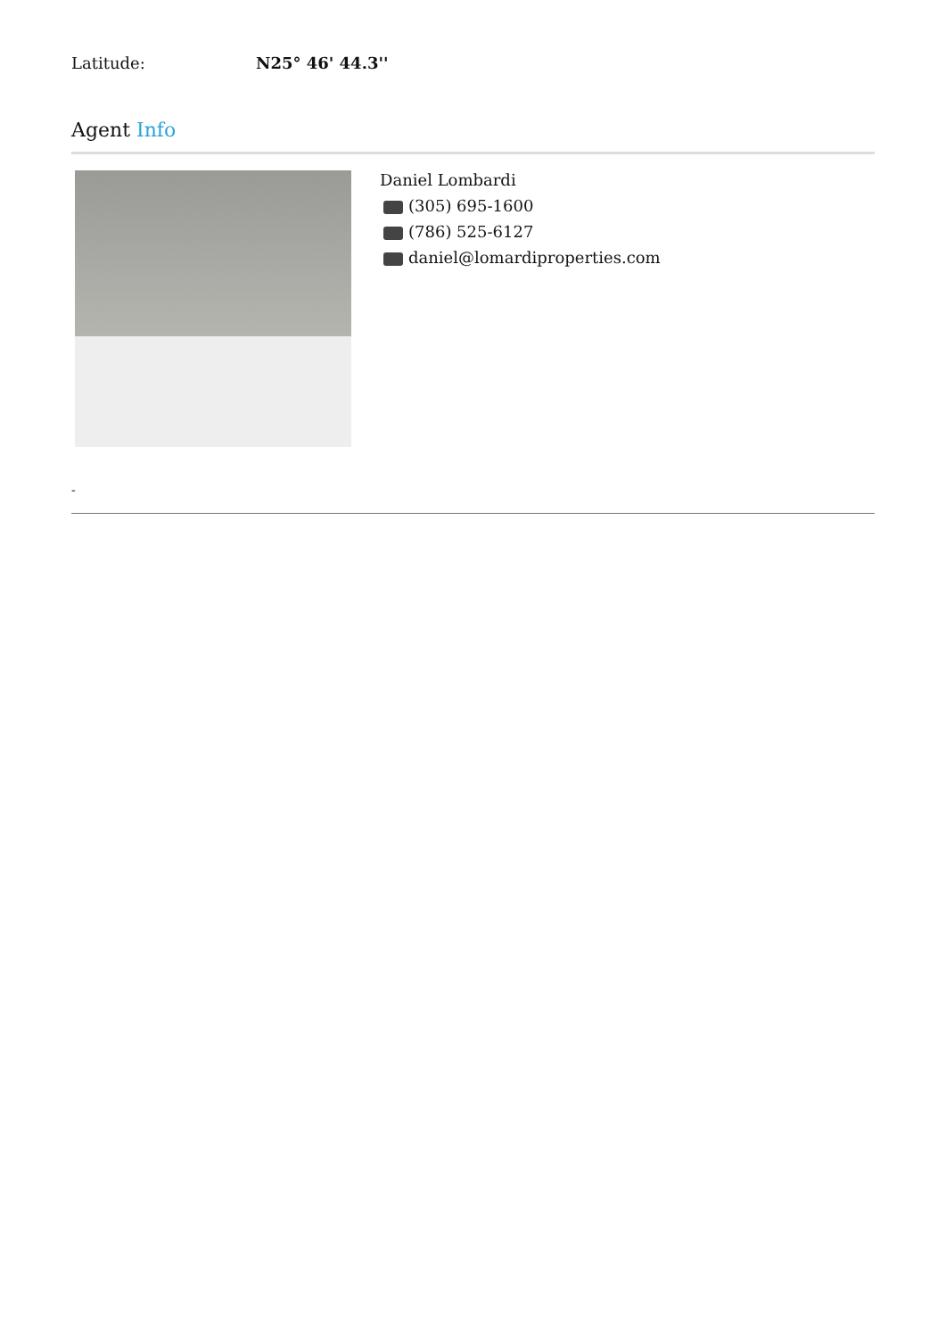Latitude: N25° 46' 44.3''
Agent Info
Daniel Lombardi
(305) 695-1600
(786) 525-6127
daniel@lomardiproperties.com
-